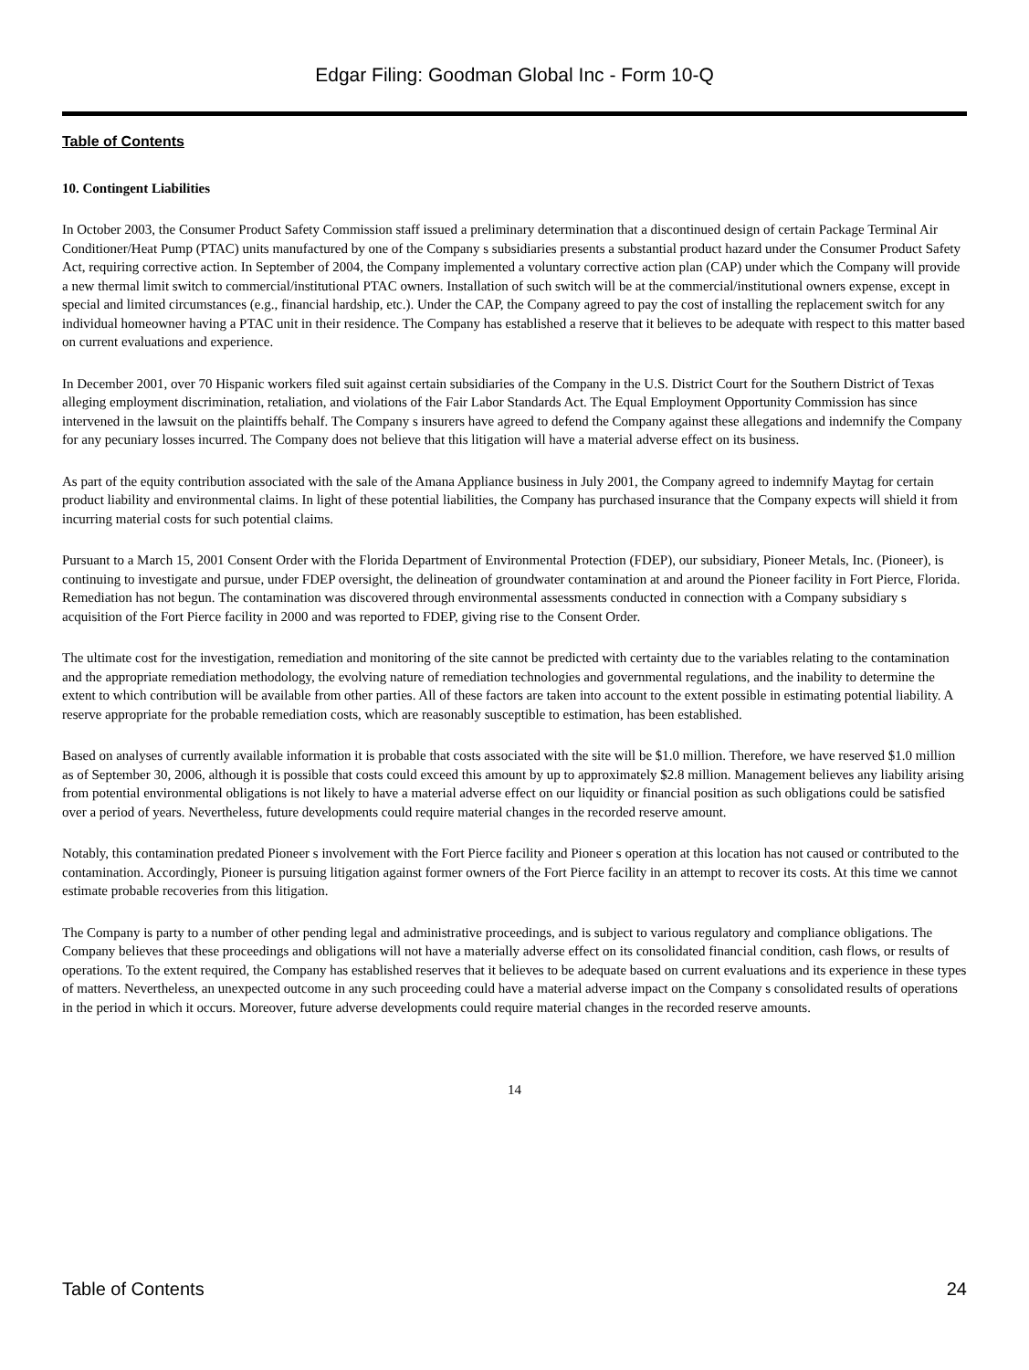Edgar Filing: Goodman Global Inc - Form 10-Q
Table of Contents
10. Contingent Liabilities
In October 2003, the Consumer Product Safety Commission staff issued a preliminary determination that a discontinued design of certain Package Terminal Air Conditioner/Heat Pump (PTAC) units manufactured by one of the Company s subsidiaries presents a substantial product hazard under the Consumer Product Safety Act, requiring corrective action. In September of 2004, the Company implemented a voluntary corrective action plan (CAP) under which the Company will provide a new thermal limit switch to commercial/institutional PTAC owners. Installation of such switch will be at the commercial/institutional owners expense, except in special and limited circumstances (e.g., financial hardship, etc.). Under the CAP, the Company agreed to pay the cost of installing the replacement switch for any individual homeowner having a PTAC unit in their residence. The Company has established a reserve that it believes to be adequate with respect to this matter based on current evaluations and experience.
In December 2001, over 70 Hispanic workers filed suit against certain subsidiaries of the Company in the U.S. District Court for the Southern District of Texas alleging employment discrimination, retaliation, and violations of the Fair Labor Standards Act. The Equal Employment Opportunity Commission has since intervened in the lawsuit on the plaintiffs behalf. The Company s insurers have agreed to defend the Company against these allegations and indemnify the Company for any pecuniary losses incurred. The Company does not believe that this litigation will have a material adverse effect on its business.
As part of the equity contribution associated with the sale of the Amana Appliance business in July 2001, the Company agreed to indemnify Maytag for certain product liability and environmental claims. In light of these potential liabilities, the Company has purchased insurance that the Company expects will shield it from incurring material costs for such potential claims.
Pursuant to a March 15, 2001 Consent Order with the Florida Department of Environmental Protection (FDEP), our subsidiary, Pioneer Metals, Inc. (Pioneer), is continuing to investigate and pursue, under FDEP oversight, the delineation of groundwater contamination at and around the Pioneer facility in Fort Pierce, Florida. Remediation has not begun. The contamination was discovered through environmental assessments conducted in connection with a Company subsidiary s acquisition of the Fort Pierce facility in 2000 and was reported to FDEP, giving rise to the Consent Order.
The ultimate cost for the investigation, remediation and monitoring of the site cannot be predicted with certainty due to the variables relating to the contamination and the appropriate remediation methodology, the evolving nature of remediation technologies and governmental regulations, and the inability to determine the extent to which contribution will be available from other parties. All of these factors are taken into account to the extent possible in estimating potential liability. A reserve appropriate for the probable remediation costs, which are reasonably susceptible to estimation, has been established.
Based on analyses of currently available information it is probable that costs associated with the site will be $1.0 million. Therefore, we have reserved $1.0 million as of September 30, 2006, although it is possible that costs could exceed this amount by up to approximately $2.8 million. Management believes any liability arising from potential environmental obligations is not likely to have a material adverse effect on our liquidity or financial position as such obligations could be satisfied over a period of years. Nevertheless, future developments could require material changes in the recorded reserve amount.
Notably, this contamination predated Pioneer s involvement with the Fort Pierce facility and Pioneer s operation at this location has not caused or contributed to the contamination. Accordingly, Pioneer is pursuing litigation against former owners of the Fort Pierce facility in an attempt to recover its costs. At this time we cannot estimate probable recoveries from this litigation.
The Company is party to a number of other pending legal and administrative proceedings, and is subject to various regulatory and compliance obligations. The Company believes that these proceedings and obligations will not have a materially adverse effect on its consolidated financial condition, cash flows, or results of operations. To the extent required, the Company has established reserves that it believes to be adequate based on current evaluations and its experience in these types of matters. Nevertheless, an unexpected outcome in any such proceeding could have a material adverse impact on the Company s consolidated results of operations in the period in which it occurs. Moreover, future adverse developments could require material changes in the recorded reserve amounts.
14
Table of Contents 24